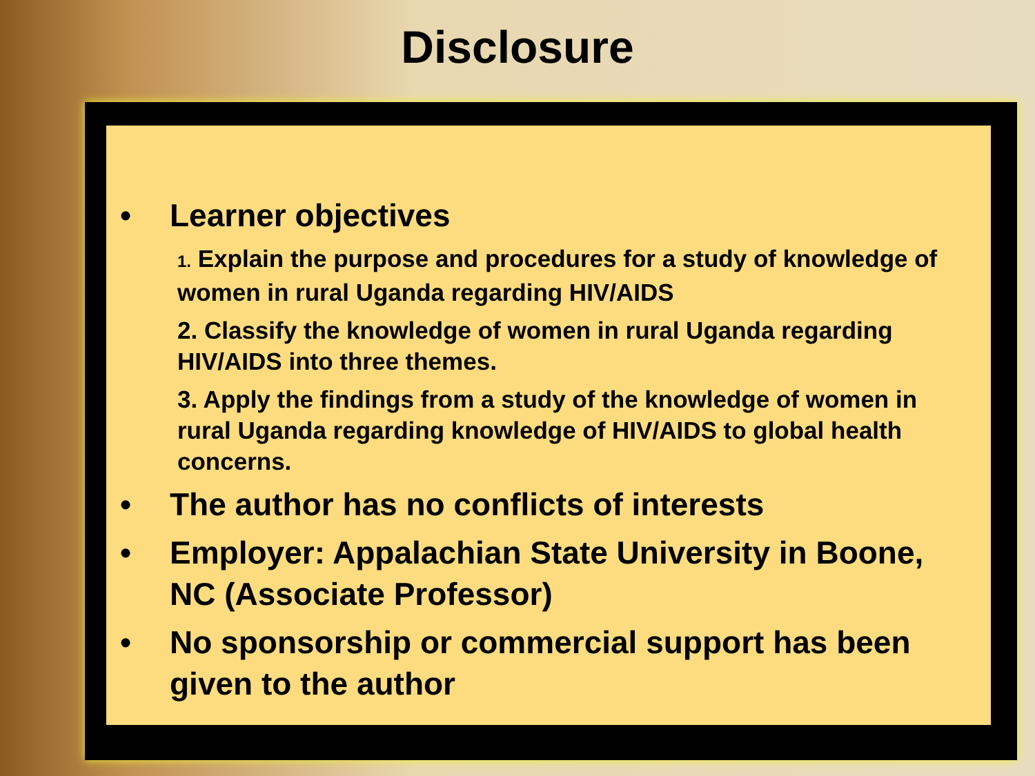Disclosure
• Learner objectives
1. Explain the purpose and procedures for a study of knowledge of women in rural Uganda regarding HIV/AIDS
2. Classify the knowledge of women in rural Uganda regarding HIV/AIDS into three themes.
3. Apply the findings from a study of the knowledge of women in rural Uganda regarding knowledge of HIV/AIDS to global health concerns.
• The author has no conflicts of interests
• Employer: Appalachian State University in Boone, NC (Associate Professor)
• No sponsorship or commercial support has been given to the author